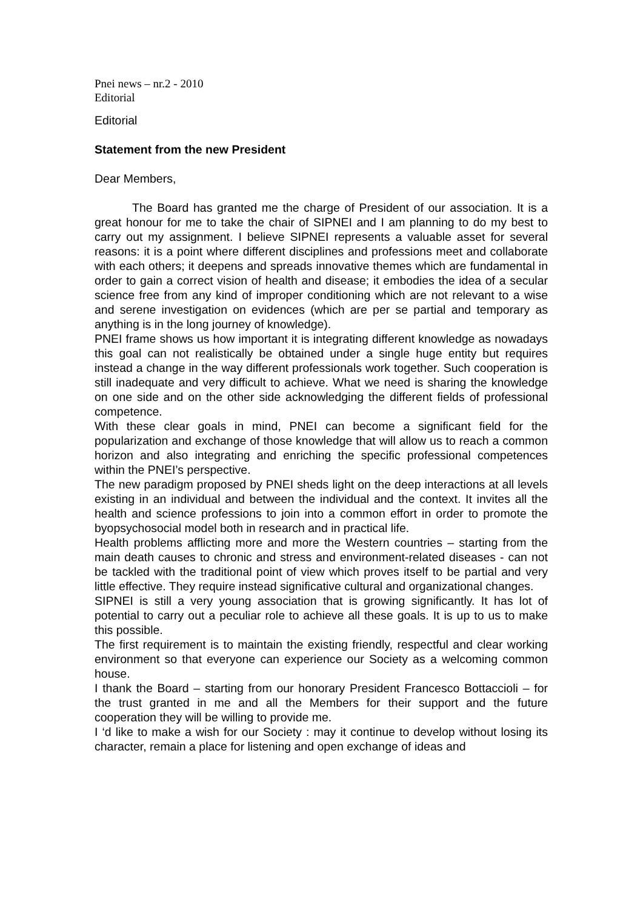Pnei news – nr.2 - 2010
Editorial
Editorial
Statement from the new President
Dear Members,
The Board has granted me the charge of President of our association. It is a great honour for me to take the chair of SIPNEI and I am planning to do my best to carry out my assignment. I believe SIPNEI represents a valuable asset for several reasons: it is a point where different disciplines and professions meet and collaborate with each others; it deepens and spreads innovative themes which are fundamental in order to gain a correct vision of health and disease; it embodies the idea of a secular science free from any kind of improper conditioning which are not relevant to a wise and serene investigation on evidences (which are per se partial and temporary as anything is in the long journey of knowledge).
PNEI frame shows us how important it is integrating different knowledge as nowadays this goal can not realistically be obtained under a single huge entity but requires instead a change in the way different professionals work together. Such cooperation is still inadequate and very difficult to achieve. What we need is sharing the knowledge on one side and on the other side acknowledging the different fields of professional competence.
With these clear goals in mind, PNEI can become a significant field for the popularization and exchange of those knowledge that will allow us to reach a common horizon and also integrating and enriching the specific professional competences within the PNEI’s perspective.
The new paradigm proposed by PNEI sheds light on the deep interactions at all levels existing in an individual and between the individual and the context. It invites all the health and science professions to join into a common effort in order to promote the byopsychosocial model both in research and in practical life.
Health problems afflicting more and more the Western countries – starting from the main death causes to chronic and stress and environment-related diseases - can not be tackled with the traditional point of view which proves itself to be partial and very little effective. They require instead significative cultural and organizational changes.
SIPNEI is still a very young association that is growing significantly. It has lot of potential to carry out a peculiar role to achieve all these goals. It is up to us to make this possible.
The first requirement is to maintain the existing friendly, respectful and clear working environment so that everyone can experience our Society as a welcoming common house.
I thank the Board – starting from our honorary President Francesco Bottaccioli – for the trust granted in me and all the Members for their support and the future cooperation they will be willing to provide me.
I ‘d like to make a wish for our Society : may it continue to develop without losing its character, remain a place for listening and open exchange of ideas and